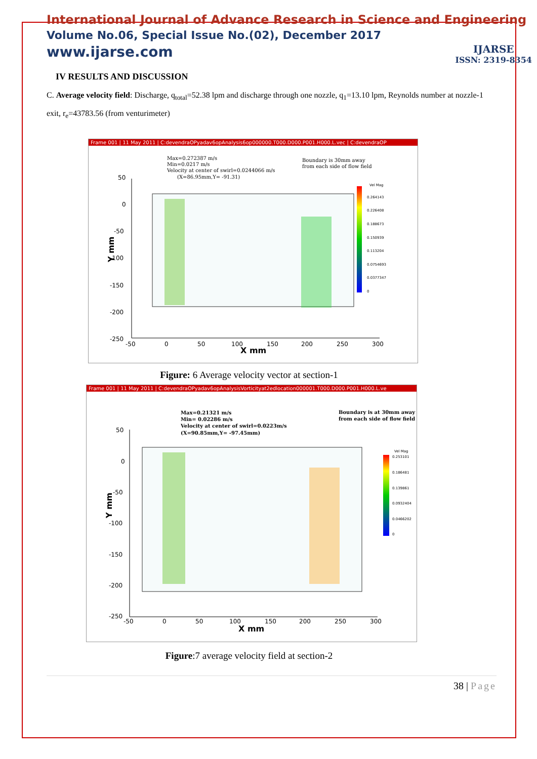International Journal of Advance Research in Science and Engineering
Volume No.06, Special Issue No.(02), December 2017
www.ijarse.com
IJARSE
ISSN: 2319-8354
IV RESULTS AND DISCUSSION
C. Average velocity field: Discharge, q<sub>total</sub>=52.38 lpm and discharge through one nozzle, q<sub>1</sub>=13.10 lpm, Reynolds number at nozzle-1 exit, r<sub>e</sub>=43783.56 (from venturimeter)
Frame 001 | 11 May 2011 | C:devendraOPyadav6opAnalysis6op000000.T000.D000.P001.H000.L.vec | C:devendraOP
Max=0.272387 m/s
Min=0.0217 m/s
Velocity at center of swirl=0.0244066 m/s
(X=86.95mm,Y= -91.31)
Boundary is 30mm away
from each side of flow field
Vel Mag
0.264143
0.226408
0.188673
0.150939
0.113204
0.0754693
0.0377347
0
50
0
-50
-100
-150
-200
-250
Y mm
-50
0
50
100
150
200
250
300
X mm
Figure: 6 Average velocity vector at section-1
Frame 001 | 11 May 2011 | C:devendraOPyadav6opAnalysisVorticityat2edlocation000001.T000.D000.P001.H000.L.ve
Max=0.21321 m/s
Min= 0.02286 m/s
Velocity at center of swirl=0.0223m/s
(X=90.85mm,Y= -97.45mm)
Boundary is at 30mm away
from each side of flow field
Vel Mag
0.253101
0.186481
0.139861
0.0932404
0.0466202
0
50
0
-50
-100
-150
-200
-250
Y mm
-50
0
50
100
150
200
250
300
X mm
Figure:7 average velocity field at section-2
38 | Page